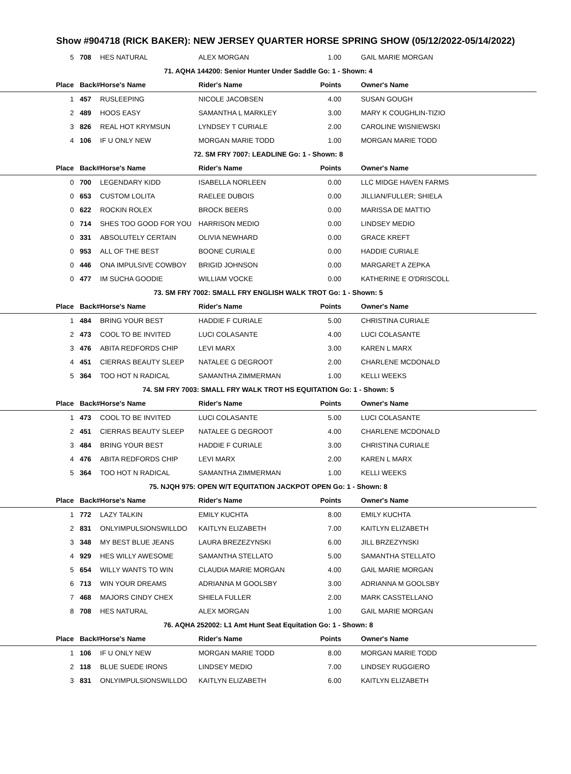Show #904718 (RICK BAKER): NEW JERSEY QUARTER HORSE SPRING SHOW (05/12/2022-05/14/2022)
| 5 | 708 | HES NATURAL | ALEX MORGAN | 1.00 | GAIL MARIE MORGAN |
| 71. AQHA 144200: Senior Hunter Under Saddle Go: 1 - Shown: 4 | | | | | |
| Place | Back# | Horse's Name | Rider's Name | Points | Owner's Name |
| 1 | 457 | RUSLEEPING | NICOLE JACOBSEN | 4.00 | SUSAN GOUGH |
| 2 | 489 | HOOS EASY | SAMANTHA L MARKLEY | 3.00 | MARY K COUGHLIN-TIZIO |
| 3 | 826 | REAL HOT KRYMSUN | LYNDSEY T CURIALE | 2.00 | CAROLINE WISNIEWSKI |
| 4 | 106 | IF U ONLY NEW | MORGAN MARIE TODD | 1.00 | MORGAN MARIE TODD |
| 72. SM FRY 7007: LEADLINE Go: 1 - Shown: 8 | | | | | |
| Place | Back# | Horse's Name | Rider's Name | Points | Owner's Name |
| 0 | 700 | LEGENDARY KIDD | ISABELLA NORLEEN | 0.00 | LLC MIDGE HAVEN FARMS |
| 0 | 653 | CUSTOM LOLITA | RAELEE DUBOIS | 0.00 | JILLIAN/FULLER; SHIELA |
| 0 | 622 | ROCKIN ROLEX | BROCK BEERS | 0.00 | MARISSA DE MATTIO |
| 0 | 714 | SHES TOO GOOD FOR YOU | HARRISON MEDIO | 0.00 | LINDSEY MEDIO |
| 0 | 331 | ABSOLUTELY CERTAIN | OLIVIA NEWHARD | 0.00 | GRACE KREFT |
| 0 | 953 | ALL OF THE BEST | BOONE CURIALE | 0.00 | HADDIE CURIALE |
| 0 | 446 | ONA IMPULSIVE COWBOY | BRIGID JOHNSON | 0.00 | MARGARET A ZEPKA |
| 0 | 477 | IM SUCHA GOODIE | WILLIAM VOCKE | 0.00 | KATHERINE E O'DRISCOLL |
| 73. SM FRY 7002: SMALL FRY ENGLISH WALK TROT Go: 1 - Shown: 5 | | | | | |
| Place | Back# | Horse's Name | Rider's Name | Points | Owner's Name |
| 1 | 484 | BRING YOUR BEST | HADDIE F CURIALE | 5.00 | CHRISTINA CURIALE |
| 2 | 473 | COOL TO BE INVITED | LUCI COLASANTE | 4.00 | LUCI COLASANTE |
| 3 | 476 | ABITA REDFORDS CHIP | LEVI MARX | 3.00 | KAREN L MARX |
| 4 | 451 | CIERRAS BEAUTY SLEEP | NATALEE G DEGROOT | 2.00 | CHARLENE MCDONALD |
| 5 | 364 | TOO HOT N RADICAL | SAMANTHA ZIMMERMAN | 1.00 | KELLI WEEKS |
| 74. SM FRY 7003: SMALL FRY WALK TROT HS EQUITATION Go: 1 - Shown: 5 | | | | | |
| Place | Back# | Horse's Name | Rider's Name | Points | Owner's Name |
| 1 | 473 | COOL TO BE INVITED | LUCI COLASANTE | 5.00 | LUCI COLASANTE |
| 2 | 451 | CIERRAS BEAUTY SLEEP | NATALEE G DEGROOT | 4.00 | CHARLENE MCDONALD |
| 3 | 484 | BRING YOUR BEST | HADDIE F CURIALE | 3.00 | CHRISTINA CURIALE |
| 4 | 476 | ABITA REDFORDS CHIP | LEVI MARX | 2.00 | KAREN L MARX |
| 5 | 364 | TOO HOT N RADICAL | SAMANTHA ZIMMERMAN | 1.00 | KELLI WEEKS |
| 75. NJQH 975: OPEN W/T EQUITATION JACKPOT OPEN Go: 1 - Shown: 8 | | | | | |
| Place | Back# | Horse's Name | Rider's Name | Points | Owner's Name |
| 1 | 772 | LAZY TALKIN | EMILY KUCHTA | 8.00 | EMILY KUCHTA |
| 2 | 831 | ONLYIMPULSIONSWILLDO | KAITLYN ELIZABETH | 7.00 | KAITLYN ELIZABETH |
| 3 | 348 | MY BEST BLUE JEANS | LAURA BREZEZYNSKI | 6.00 | JILL BRZEZYNSKI |
| 4 | 929 | HES WILLY AWESOME | SAMANTHA STELLATO | 5.00 | SAMANTHA STELLATO |
| 5 | 654 | WILLY WANTS TO WIN | CLAUDIA MARIE MORGAN | 4.00 | GAIL MARIE MORGAN |
| 6 | 713 | WIN YOUR DREAMS | ADRIANNA M GOOLSBY | 3.00 | ADRIANNA M GOOLSBY |
| 7 | 468 | MAJORS CINDY CHEX | SHIELA FULLER | 2.00 | MARK CASSTELLANO |
| 8 | 708 | HES NATURAL | ALEX MORGAN | 1.00 | GAIL MARIE MORGAN |
| 76. AQHA 252002: L1 Amt Hunt Seat Equitation Go: 1 - Shown: 8 | | | | | |
| Place | Back# | Horse's Name | Rider's Name | Points | Owner's Name |
| 1 | 106 | IF U ONLY NEW | MORGAN MARIE TODD | 8.00 | MORGAN MARIE TODD |
| 2 | 118 | BLUE SUEDE IRONS | LINDSEY MEDIO | 7.00 | LINDSEY RUGGIERO |
| 3 | 831 | ONLYIMPULSIONSWILLDO | KAITLYN ELIZABETH | 6.00 | KAITLYN ELIZABETH |